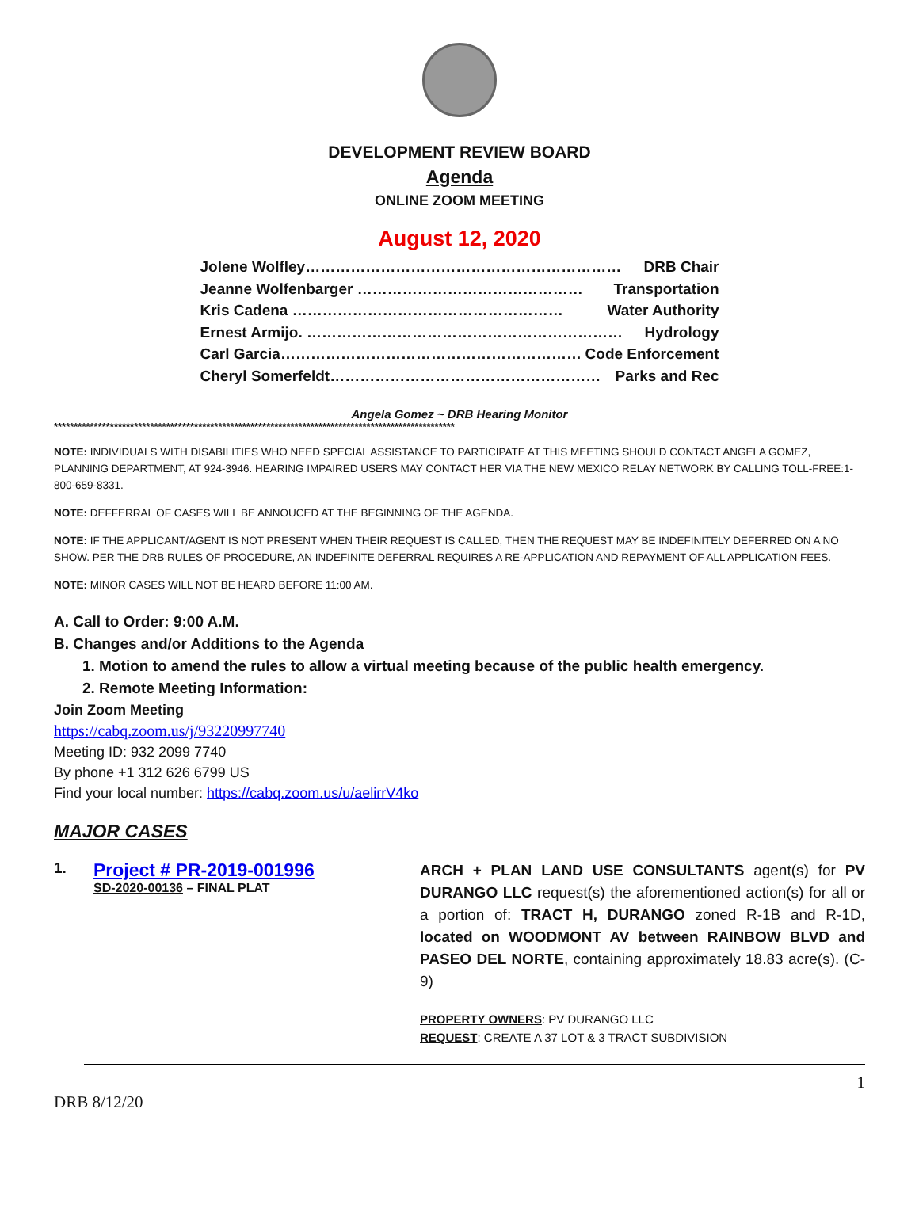DEVELOPMENT REVIEW BOARD
Agenda
ONLINE ZOOM MEETING
August 12, 2020
Jolene Wolfley……………………………………………………… DRB Chair
Jeanne Wolfenbarger ……………………………………… Transportation
Kris Cadena ……………………………………………… Water Authority
Ernest Armijo. ……………………………………………………… Hydrology
Carl Garcia…………………………………………………… Code Enforcement
Cheryl Somerfeldt……………………………………………… Parks and Rec
Angela Gomez ~ DRB Hearing Monitor
****************************************************************************************************
NOTE: INDIVIDUALS WITH DISABILITIES WHO NEED SPECIAL ASSISTANCE TO PARTICIPATE AT THIS MEETING SHOULD CONTACT ANGELA GOMEZ, PLANNING DEPARTMENT, AT 924-3946. HEARING IMPAIRED USERS MAY CONTACT HER VIA THE NEW MEXICO RELAY NETWORK BY CALLING TOLL-FREE:1-800-659-8331.
NOTE: DEFFERRAL OF CASES WILL BE ANNOUCED AT THE BEGINNING OF THE AGENDA.
NOTE: IF THE APPLICANT/AGENT IS NOT PRESENT WHEN THEIR REQUEST IS CALLED, THEN THE REQUEST MAY BE INDEFINITELY DEFERRED ON A NO SHOW. PER THE DRB RULES OF PROCEDURE, AN INDEFINITE DEFERRAL REQUIRES A RE-APPLICATION AND REPAYMENT OF ALL APPLICATION FEES.
NOTE: MINOR CASES WILL NOT BE HEARD BEFORE 11:00 AM.
A. Call to Order: 9:00 A.M.
B. Changes and/or Additions to the Agenda
1. Motion to amend the rules to allow a virtual meeting because of the public health emergency.
2. Remote Meeting Information:
Join Zoom Meeting
https://cabq.zoom.us/j/93220997740
Meeting ID: 932 2099 7740
By phone +1 312 626 6799 US
Find your local number: https://cabq.zoom.us/u/aelirrV4ko
MAJOR CASES
1.
Project # PR-2019-001996
SD-2020-00136 – FINAL PLAT
ARCH + PLAN LAND USE CONSULTANTS agent(s) for PV DURANGO LLC request(s) the aforementioned action(s) for all or a portion of: TRACT H, DURANGO zoned R-1B and R-1D, located on WOODMONT AV between RAINBOW BLVD and PASEO DEL NORTE, containing approximately 18.83 acre(s). (C-9)
PROPERTY OWNERS: PV DURANGO LLC
REQUEST: CREATE A 37 LOT & 3 TRACT SUBDIVISION
1
DRB 8/12/20